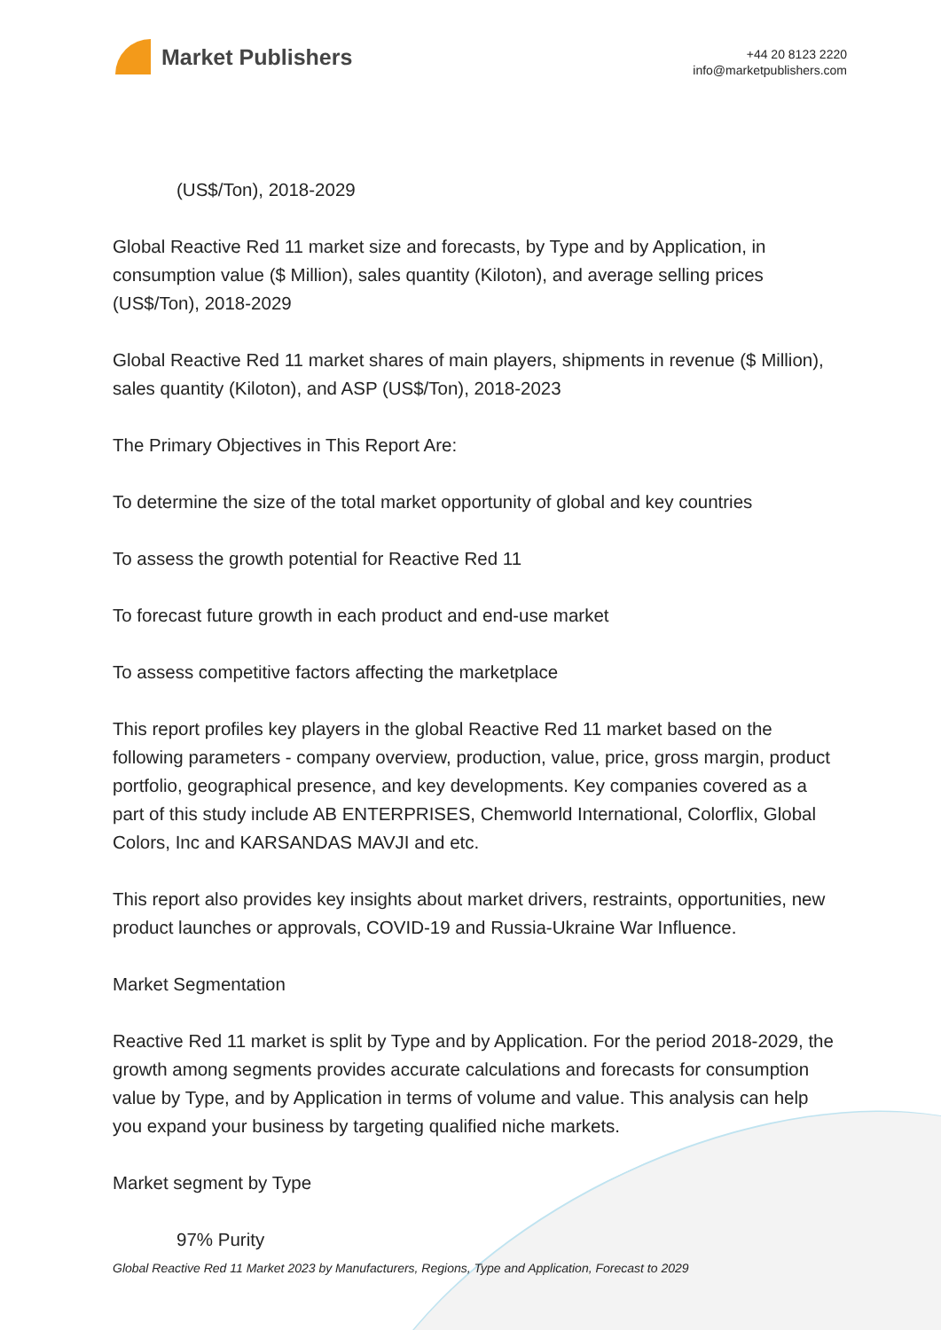Market Publishers
+44 20 8123 2220
info@marketpublishers.com
(US$/Ton), 2018-2029
Global Reactive Red 11 market size and forecasts, by Type and by Application, in consumption value ($ Million), sales quantity (Kiloton), and average selling prices (US$/Ton), 2018-2029
Global Reactive Red 11 market shares of main players, shipments in revenue ($ Million), sales quantity (Kiloton), and ASP (US$/Ton), 2018-2023
The Primary Objectives in This Report Are:
To determine the size of the total market opportunity of global and key countries
To assess the growth potential for Reactive Red 11
To forecast future growth in each product and end-use market
To assess competitive factors affecting the marketplace
This report profiles key players in the global Reactive Red 11 market based on the following parameters - company overview, production, value, price, gross margin, product portfolio, geographical presence, and key developments. Key companies covered as a part of this study include AB ENTERPRISES, Chemworld International, Colorflix, Global Colors, Inc and KARSANDAS MAVJI and etc.
This report also provides key insights about market drivers, restraints, opportunities, new product launches or approvals, COVID-19 and Russia-Ukraine War Influence.
Market Segmentation
Reactive Red 11 market is split by Type and by Application. For the period 2018-2029, the growth among segments provides accurate calculations and forecasts for consumption value by Type, and by Application in terms of volume and value. This analysis can help you expand your business by targeting qualified niche markets.
Market segment by Type
97% Purity
Global Reactive Red 11 Market 2023 by Manufacturers, Regions, Type and Application, Forecast to 2029